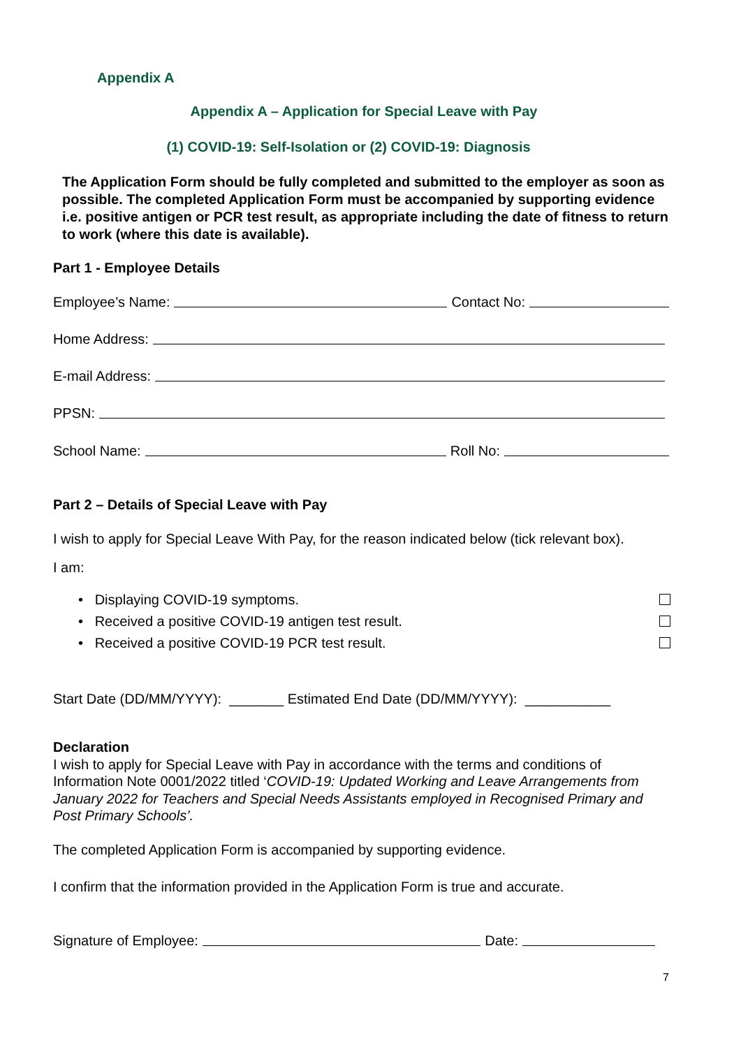Appendix A
Appendix A – Application for Special Leave with Pay
(1) COVID-19: Self-Isolation or (2) COVID-19: Diagnosis
The Application Form should be fully completed and submitted to the employer as soon as possible. The completed Application Form must be accompanied by supporting evidence i.e. positive antigen or PCR test result, as appropriate including the date of fitness to return to work (where this date is available).
Part 1 - Employee Details
Employee’s Name: Contact No:
Home Address:
E-mail Address:
PPSN:
School Name: Roll No:
Part 2 – Details of Special Leave with Pay
I wish to apply for Special Leave With Pay, for the reason indicated below (tick relevant box).
I am:
• Displaying COVID-19 symptoms.
• Received a positive COVID-19 antigen test result.
• Received a positive COVID-19 PCR test result.
Start Date (DD/MM/YYYY): _______ Estimated End Date (DD/MM/YYYY): ___________
Declaration
I wish to apply for Special Leave with Pay in accordance with the terms and conditions of Information Note 0001/2022 titled ‘COVID-19: Updated Working and Leave Arrangements from January 2022 for Teachers and Special Needs Assistants employed in Recognised Primary and Post Primary Schools’.
The completed Application Form is accompanied by supporting evidence.
I confirm that the information provided in the Application Form is true and accurate.
Signature of Employee: Date:
7